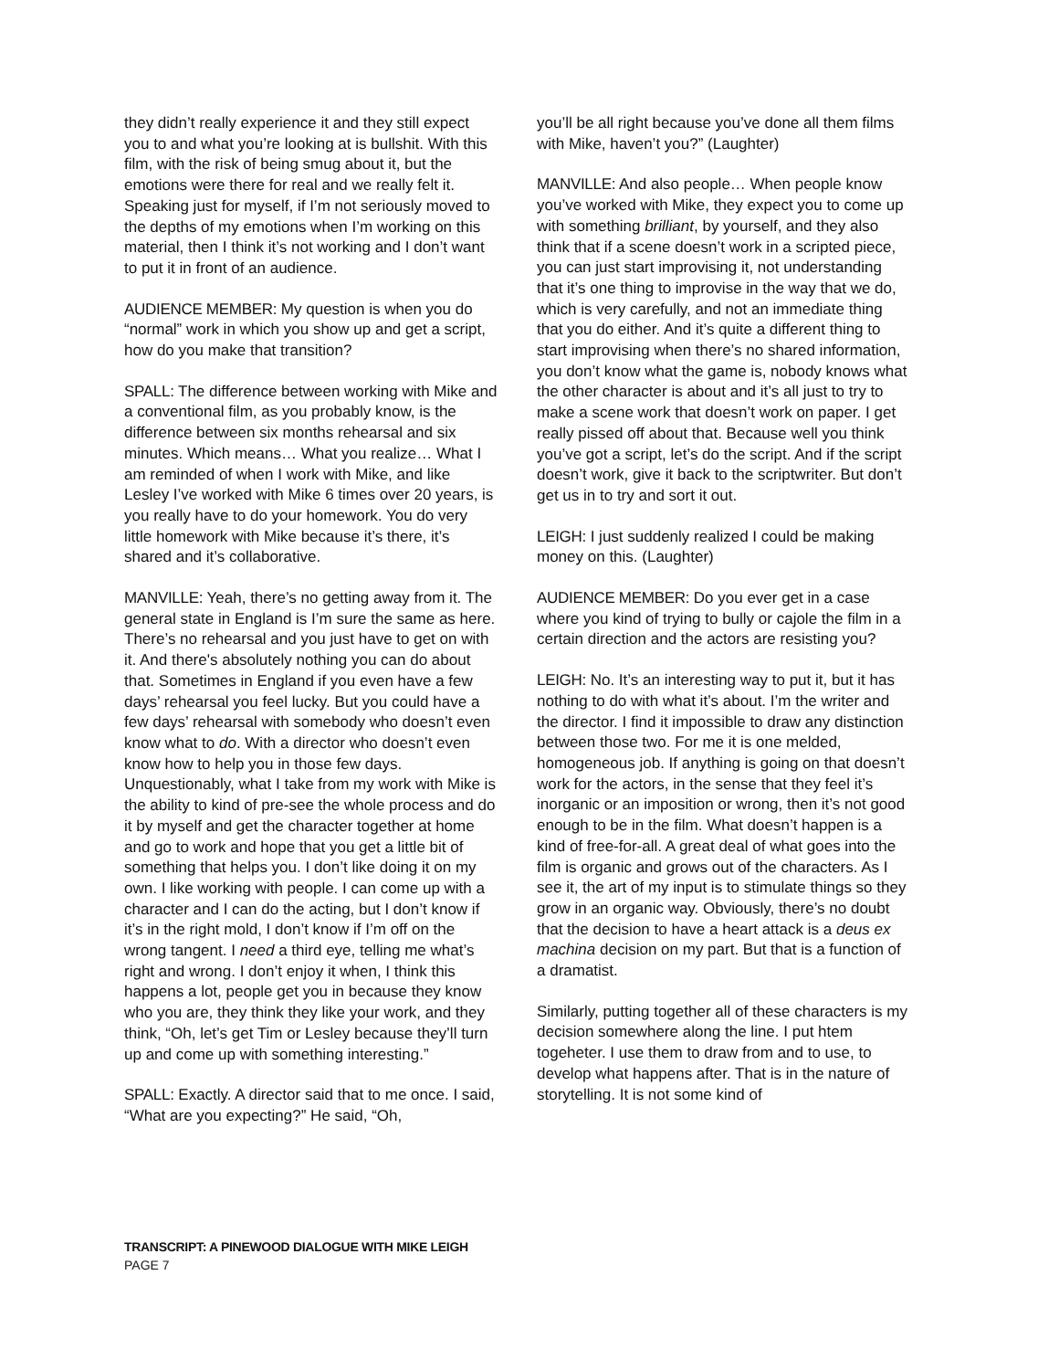they didn’t really experience it and they still expect you to and what you’re looking at is bullshit. With this film, with the risk of being smug about it, but the emotions were there for real and we really felt it. Speaking just for myself, if I’m not seriously moved to the depths of my emotions when I’m working on this material, then I think it’s not working and I don’t want to put it in front of an audience.
AUDIENCE MEMBER: My question is when you do “normal” work in which you show up and get a script, how do you make that transition?
SPALL: The difference between working with Mike and a conventional film, as you probably know, is the difference between six months rehearsal and six minutes. Which means… What you realize… What I am reminded of when I work with Mike, and like Lesley I’ve worked with Mike 6 times over 20 years, is you really have to do your homework. You do very little homework with Mike because it’s there, it’s shared and it’s collaborative.
MANVILLE: Yeah, there’s no getting away from it. The general state in England is I’m sure the same as here. There’s no rehearsal and you just have to get on with it. And there's absolutely nothing you can do about that. Sometimes in England if you even have a few days’ rehearsal you feel lucky. But you could have a few days’ rehearsal with somebody who doesn’t even know what to do. With a director who doesn’t even know how to help you in those few days. Unquestionably, what I take from my work with Mike is the ability to kind of pre-see the whole process and do it by myself and get the character together at home and go to work and hope that you get a little bit of something that helps you. I don’t like doing it on my own. I like working with people. I can come up with a character and I can do the acting, but I don’t know if it’s in the right mold, I don’t know if I’m off on the wrong tangent. I need a third eye, telling me what’s right and wrong. I don’t enjoy it when, I think this happens a lot, people get you in because they know who you are, they think they like your work, and they think, “Oh, let’s get Tim or Lesley because they’ll turn up and come up with something interesting.”
SPALL: Exactly. A director said that to me once. I said, “What are you expecting?” He said, “Oh,
you’ll be all right because you’ve done all them films with Mike, haven’t you?” (Laughter)
MANVILLE: And also people… When people know you’ve worked with Mike, they expect you to come up with something brilliant, by yourself, and they also think that if a scene doesn’t work in a scripted piece, you can just start improvising it, not understanding that it’s one thing to improvise in the way that we do, which is very carefully, and not an immediate thing that you do either. And it’s quite a different thing to start improvising when there’s no shared information, you don’t know what the game is, nobody knows what the other character is about and it’s all just to try to make a scene work that doesn’t work on paper. I get really pissed off about that. Because well you think you’ve got a script, let’s do the script. And if the script doesn’t work, give it back to the scriptwriter. But don’t get us in to try and sort it out.
LEIGH: I just suddenly realized I could be making money on this. (Laughter)
AUDIENCE MEMBER: Do you ever get in a case where you kind of trying to bully or cajole the film in a certain direction and the actors are resisting you?
LEIGH: No. It’s an interesting way to put it, but it has nothing to do with what it’s about. I’m the writer and the director. I find it impossible to draw any distinction between those two. For me it is one melded, homogeneous job. If anything is going on that doesn’t work for the actors, in the sense that they feel it’s inorganic or an imposition or wrong, then it’s not good enough to be in the film. What doesn’t happen is a kind of free-for-all. A great deal of what goes into the film is organic and grows out of the characters. As I see it, the art of my input is to stimulate things so they grow in an organic way. Obviously, there’s no doubt that the decision to have a heart attack is a deus ex machina decision on my part. But that is a function of a dramatist.
Similarly, putting together all of these characters is my decision somewhere along the line. I put htem togeheter. I use them to draw from and to use, to develop what happens after. That is in the nature of storytelling. It is not some kind of
TRANSCRIPT: A PINEWOOD DIALOGUE WITH MIKE LEIGH
PAGE 7